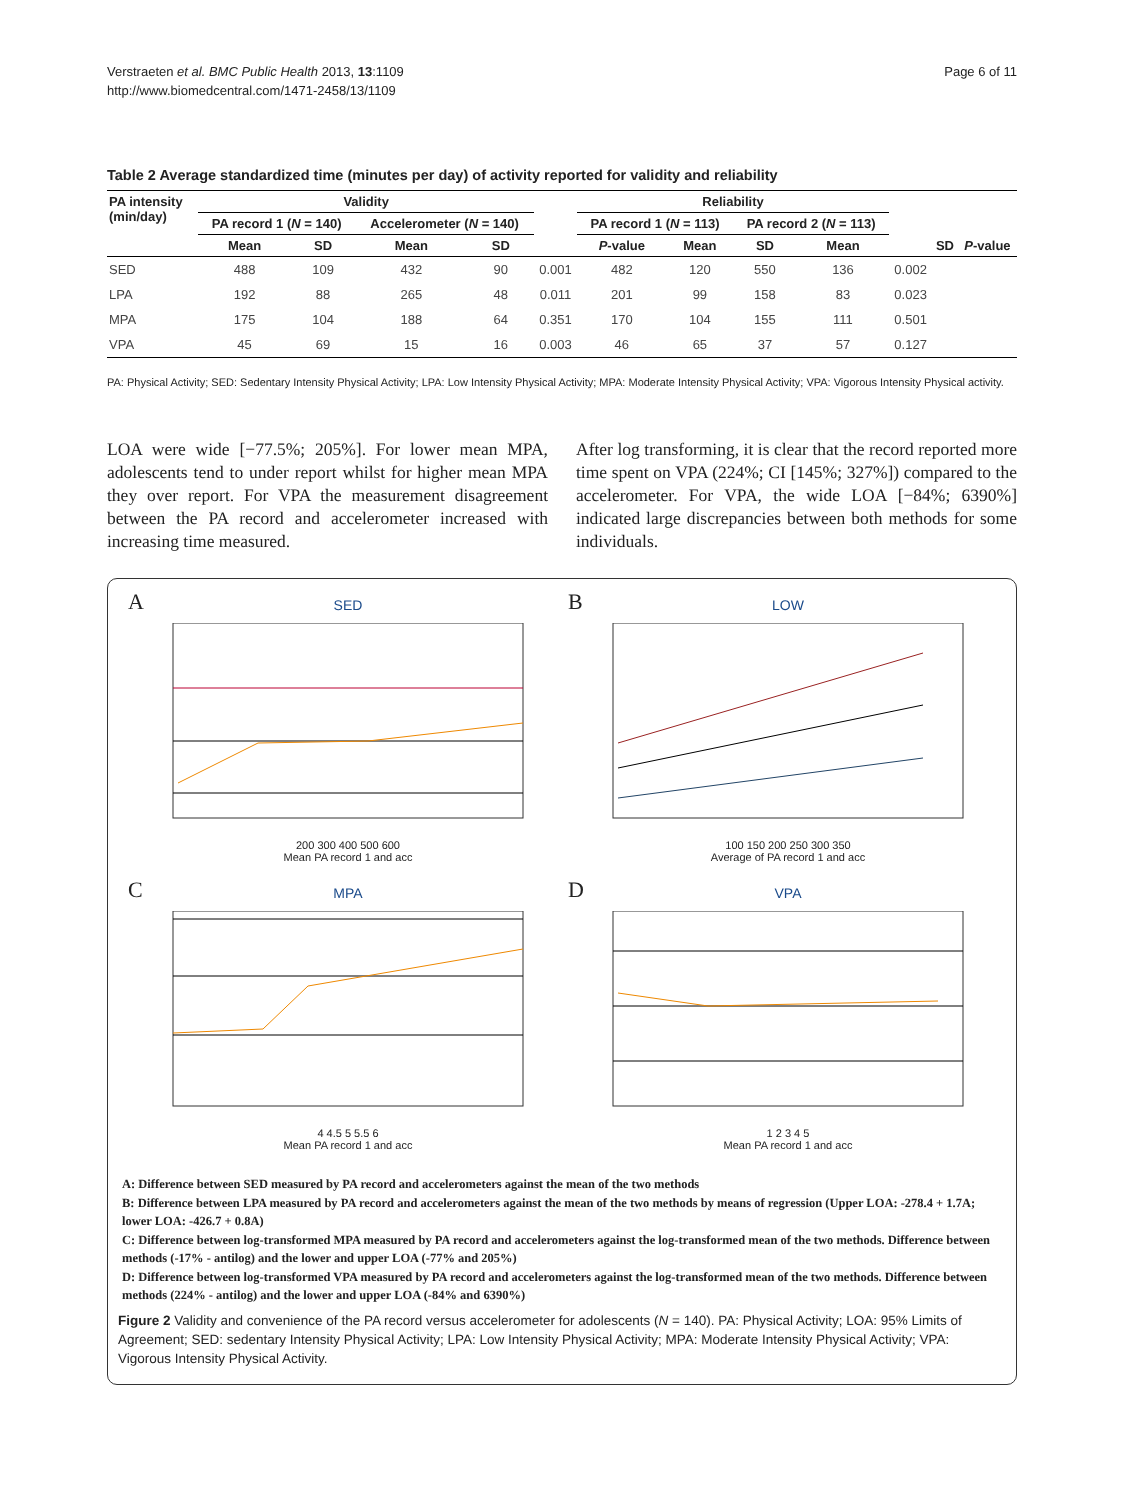Verstraeten et al. BMC Public Health 2013, 13:1109
http://www.biomedcentral.com/1471-2458/13/1109
Page 6 of 11
Table 2 Average standardized time (minutes per day) of activity reported for validity and reliability
| PA intensity (min/day) | Validity | | | | | Reliability | | | | | | |
| --- | --- | --- | --- | --- | --- | --- | --- | --- | --- | --- | --- | --- |
| | PA record 1 ( N = 140) | | Accelerometer ( N = 140) | | | PA record 1 ( N = 113) | | PA record 2 ( N = 113) | | | | |
| | Mean | SD | Mean | SD | | P -value | Mean | SD | Mean | | SD | P -value |
| SED | 488 | 109 | 432 | 90 | 0.001 | 482 | 120 | 550 | 136 | 0.002 | | |
| LPA | 192 | 88 | 265 | 48 | 0.011 | 201 | 99 | 158 | 83 | 0.023 | | |
| MPA | 175 | 104 | 188 | 64 | 0.351 | 170 | 104 | 155 | 111 | 0.501 | | |
| VPA | 45 | 69 | 15 | 16 | 0.003 | 46 | 65 | 37 | 57 | 0.127 | | |
PA: Physical Activity; SED: Sedentary Intensity Physical Activity; LPA: Low Intensity Physical Activity; MPA: Moderate Intensity Physical Activity; VPA: Vigorous Intensity Physical activity.
LOA were wide [−77.5%; 205%]. For lower mean MPA, adolescents tend to under report whilst for higher mean MPA they over report. For VPA the measurement disagreement between the PA record and accelerometer increased with increasing time measured.
After log transforming, it is clear that the record reported more time spent on VPA (224%; CI [145%; 327%]) compared to the accelerometer. For VPA, the wide LOA [−84%; 6390%] indicated large discrepancies between both methods for some individuals.
A
SED
200 300 400 500 600
Mean PA record 1 and acc
B
LOW
100 150 200 250 300 350
Average of PA record 1 and acc
C
MPA
4 4.5 5 5.5 6
Mean PA record 1 and acc
D
VPA
1 2 3 4 5
Mean PA record 1 and acc
A: Difference between SED measured by PA record and accelerometers against the mean of the two methods
B: Difference between LPA measured by PA record and accelerometers against the mean of the two methods by means of regression (Upper LOA: -278.4 + 1.7A; lower LOA: -426.7 + 0.8A)
C: Difference between log-transformed MPA measured by PA record and accelerometers against the log-transformed mean of the two methods. Difference between methods (-17% - antilog) and the lower and upper LOA (-77% and 205%)
D: Difference between log-transformed VPA measured by PA record and accelerometers against the log-transformed mean of the two methods. Difference between methods (224% - antilog) and the lower and upper LOA (-84% and 6390%)
Figure 2 Validity and convenience of the PA record versus accelerometer for adolescents (N = 140). PA: Physical Activity; LOA: 95% Limits of Agreement; SED: sedentary Intensity Physical Activity; LPA: Low Intensity Physical Activity; MPA: Moderate Intensity Physical Activity; VPA: Vigorous Intensity Physical Activity.